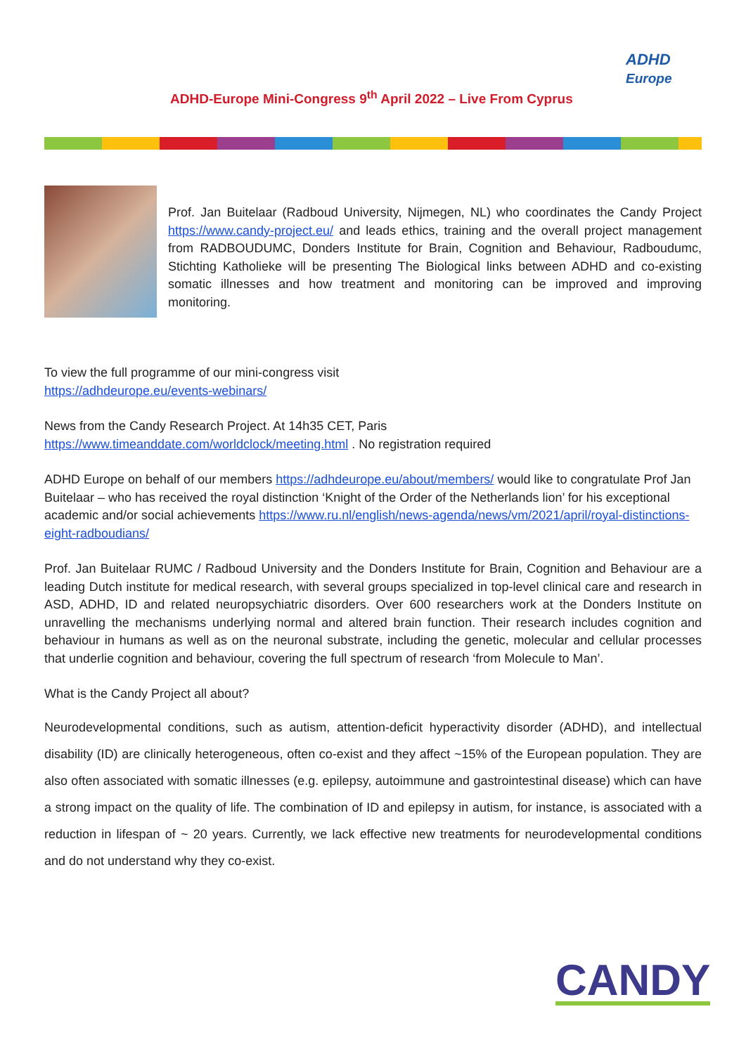ADHD-Europe Mini-Congress 9<sup>th</sup> April 2022 – Live From Cyprus
ADHD
Europe
Prof. Jan Buitelaar (Radboud University, Nijmegen, NL) who coordinates the Candy Project https://www.candy-project.eu/ and leads ethics, training and the overall project management from RADBOUDUMC, Donders Institute for Brain, Cognition and Behaviour, Radboudumc, Stichting Katholieke will be presenting The Biological links between ADHD and co-existing somatic illnesses and how treatment and monitoring can be improved and improving monitoring.
To view the full programme of our mini-congress visit
https://adhdeurope.eu/events-webinars/
News from the Candy Research Project. At 14h35 CET, Paris
https://www.timeanddate.com/worldclock/meeting.html . No registration required
ADHD Europe on behalf of our members https://adhdeurope.eu/about/members/ would like to congratulate Prof Jan Buitelaar – who has received the royal distinction ‘Knight of the Order of the Netherlands lion’ for his exceptional academic and/or social achievements https://www.ru.nl/english/news-agenda/news/vm/2021/april/royal-distinctions-eight-radboudians/
Prof. Jan Buitelaar RUMC / Radboud University and the Donders Institute for Brain, Cognition and Behaviour are a leading Dutch institute for medical research, with several groups specialized in top-level clinical care and research in ASD, ADHD, ID and related neuropsychiatric disorders. Over 600 researchers work at the Donders Institute on unravelling the mechanisms underlying normal and altered brain function. Their research includes cognition and behaviour in humans as well as on the neuronal substrate, including the genetic, molecular and cellular processes that underlie cognition and behaviour, covering the full spectrum of research ‘from Molecule to Man’.
What is the Candy Project all about?
Neurodevelopmental conditions, such as autism, attention-deficit hyperactivity disorder (ADHD), and intellectual disability (ID) are clinically heterogeneous, often co-exist and they affect ~15% of the European population. They are also often associated with somatic illnesses (e.g. epilepsy, autoimmune and gastrointestinal disease) which can have a strong impact on the quality of life. The combination of ID and epilepsy in autism, for instance, is associated with a reduction in lifespan of ~ 20 years. Currently, we lack effective new treatments for neurodevelopmental conditions and do not understand why they co-exist.
CANDY